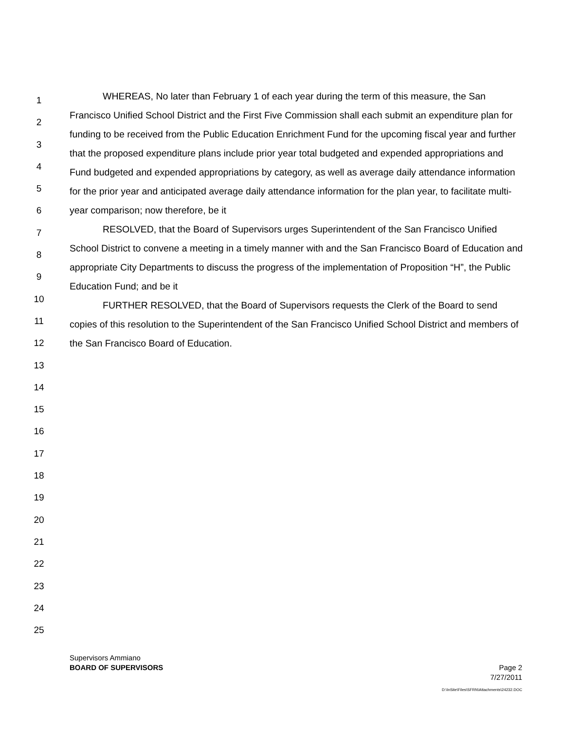WHEREAS, No later than February 1 of each year during the term of this measure, the San Francisco Unified School District and the First Five Commission shall each submit an expenditure plan for funding to be received from the Public Education Enrichment Fund for the upcoming fiscal year and further that the proposed expenditure plans include prior year total budgeted and expended appropriations and Fund budgeted and expended appropriations by category, as well as average daily attendance information for the prior year and anticipated average daily attendance information for the plan year, to facilitate multi-year comparison; now therefore, be it
RESOLVED, that the Board of Supervisors urges Superintendent of the San Francisco Unified School District to convene a meeting in a timely manner with and the San Francisco Board of Education and appropriate City Departments to discuss the progress of the implementation of Proposition “H”, the Public Education Fund; and be it
FURTHER RESOLVED, that the Board of Supervisors requests the Clerk of the Board to send copies of this resolution to the Superintendent of the San Francisco Unified School District and members of the San Francisco Board of Education.
1
2
3
4
5
6
7
8
9
10
11
12
13
14
15
16
17
18
19
20
21
22
23
24
25
Supervisors Ammiano
BOARD OF SUPERVISORS Page 2
7/27/2011
D:\InSite\Files\SFRN\Attachments\24232.DOC